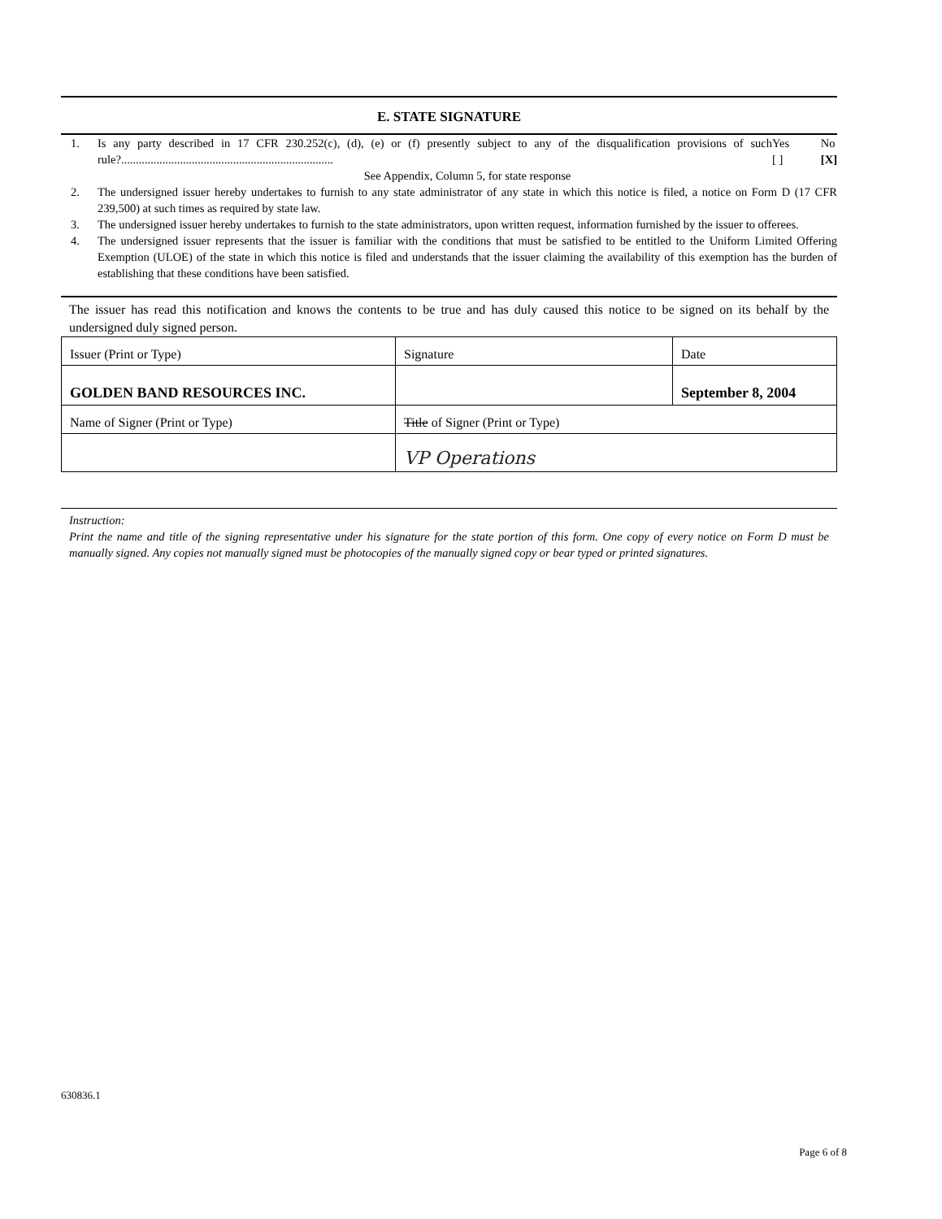E. STATE SIGNATURE
1. Is any party described in 17 CFR 230.252(c), (d), (e) or (f) presently subject to any of the disqualification provisions of such rule?........................................................................ Yes
[ ] No
[X]
See Appendix, Column 5, for state response
2. The undersigned issuer hereby undertakes to furnish to any state administrator of any state in which this notice is filed, a notice on Form D (17 CFR 239,500) at such times as required by state law.
3. The undersigned issuer hereby undertakes to furnish to the state administrators, upon written request, information furnished by the issuer to offerees.
4. The undersigned issuer represents that the issuer is familiar with the conditions that must be satisfied to be entitled to the Uniform Limited Offering Exemption (ULOE) of the state in which this notice is filed and understands that the issuer claiming the availability of this exemption has the burden of establishing that these conditions have been satisfied.
The issuer has read this notification and knows the contents to be true and has duly caused this notice to be signed on its behalf by the undersigned duly signed person.
| Issuer (Print or Type) | Signature | Date |
| GOLDEN BAND RESOURCES INC. | | September 8, 2004 |
| Name of Signer (Print or Type) | Title of Signer (Print or Type) | |
| | VP Operations | |
Instruction:
Print the name and title of the signing representative under his signature for the state portion of this form. One copy of every notice on Form D must be manually signed. Any copies not manually signed must be photocopies of the manually signed copy or bear typed or printed signatures.
630836.1
Page 6 of 8